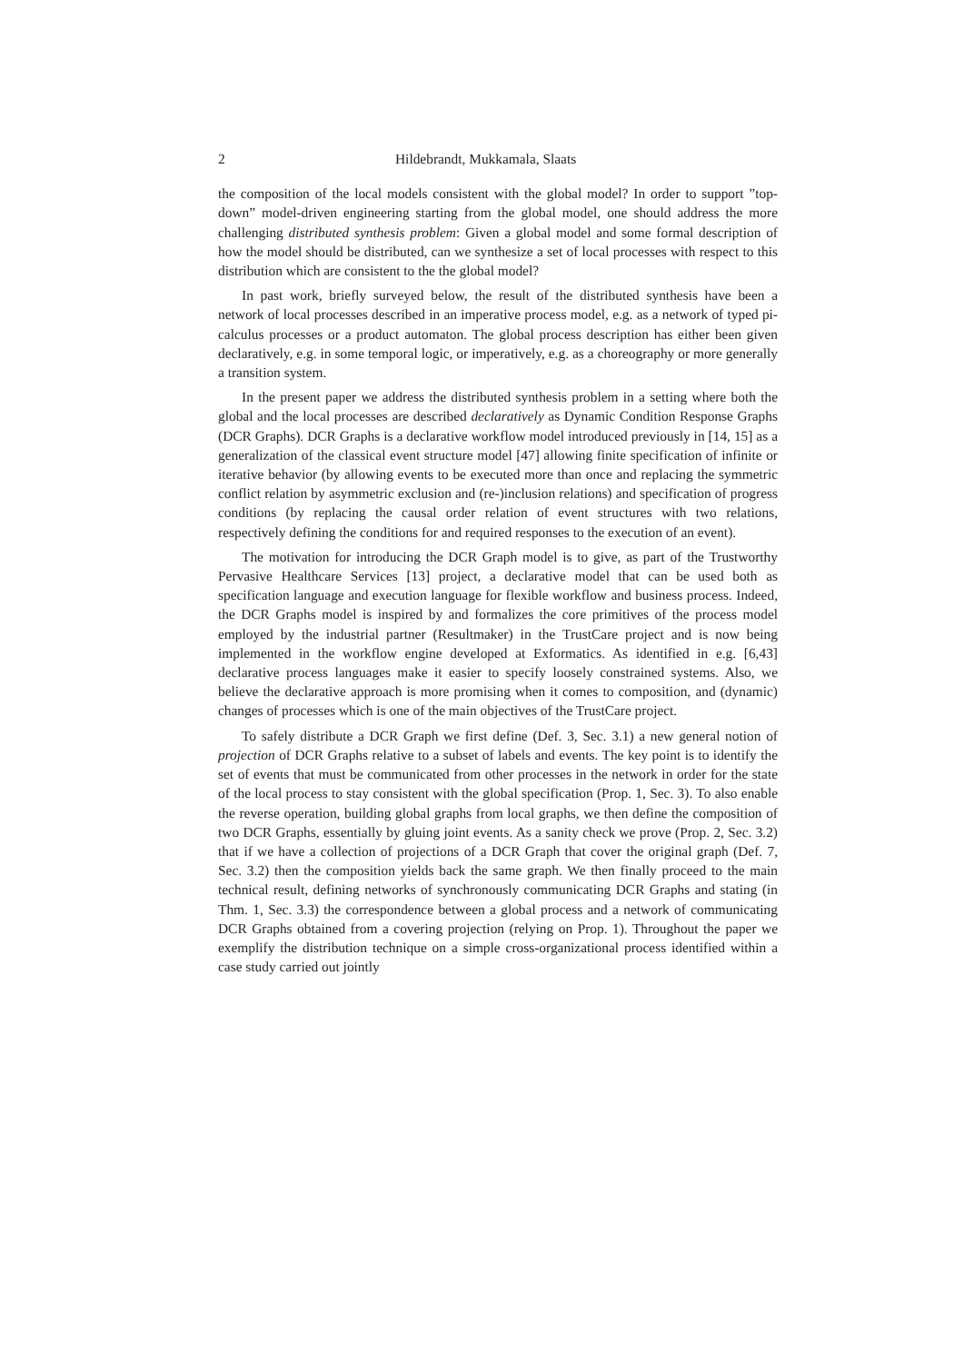2 Hildebrandt, Mukkamala, Slaats
the composition of the local models consistent with the global model? In order to support ”top-down” model-driven engineering starting from the global model, one should address the more challenging distributed synthesis problem: Given a global model and some formal description of how the model should be distributed, can we synthesize a set of local processes with respect to this distribution which are consistent to the the global model?
In past work, briefly surveyed below, the result of the distributed synthesis have been a network of local processes described in an imperative process model, e.g. as a network of typed pi-calculus processes or a product automaton. The global process description has either been given declaratively, e.g. in some temporal logic, or imperatively, e.g. as a choreography or more generally a transition system.
In the present paper we address the distributed synthesis problem in a setting where both the global and the local processes are described declaratively as Dynamic Condition Response Graphs (DCR Graphs). DCR Graphs is a declarative workflow model introduced previously in [14, 15] as a generalization of the classical event structure model [47] allowing finite specification of infinite or iterative behavior (by allowing events to be executed more than once and replacing the symmetric conflict relation by asymmetric exclusion and (re-)inclusion relations) and specification of progress conditions (by replacing the causal order relation of event structures with two relations, respectively defining the conditions for and required responses to the execution of an event).
The motivation for introducing the DCR Graph model is to give, as part of the Trustworthy Pervasive Healthcare Services [13] project, a declarative model that can be used both as specification language and execution language for flexible workflow and business process. Indeed, the DCR Graphs model is inspired by and formalizes the core primitives of the process model employed by the industrial partner (Resultmaker) in the TrustCare project and is now being implemented in the workflow engine developed at Exformatics. As identified in e.g. [6,43] declarative process languages make it easier to specify loosely constrained systems. Also, we believe the declarative approach is more promising when it comes to composition, and (dynamic) changes of processes which is one of the main objectives of the TrustCare project.
To safely distribute a DCR Graph we first define (Def. 3, Sec. 3.1) a new general notion of projection of DCR Graphs relative to a subset of labels and events. The key point is to identify the set of events that must be communicated from other processes in the network in order for the state of the local process to stay consistent with the global specification (Prop. 1, Sec. 3). To also enable the reverse operation, building global graphs from local graphs, we then define the composition of two DCR Graphs, essentially by gluing joint events. As a sanity check we prove (Prop. 2, Sec. 3.2) that if we have a collection of projections of a DCR Graph that cover the original graph (Def. 7, Sec. 3.2) then the composition yields back the same graph. We then finally proceed to the main technical result, defining networks of synchronously communicating DCR Graphs and stating (in Thm. 1, Sec. 3.3) the correspondence between a global process and a network of communicating DCR Graphs obtained from a covering projection (relying on Prop. 1). Throughout the paper we exemplify the distribution technique on a simple cross-organizational process identified within a case study carried out jointly